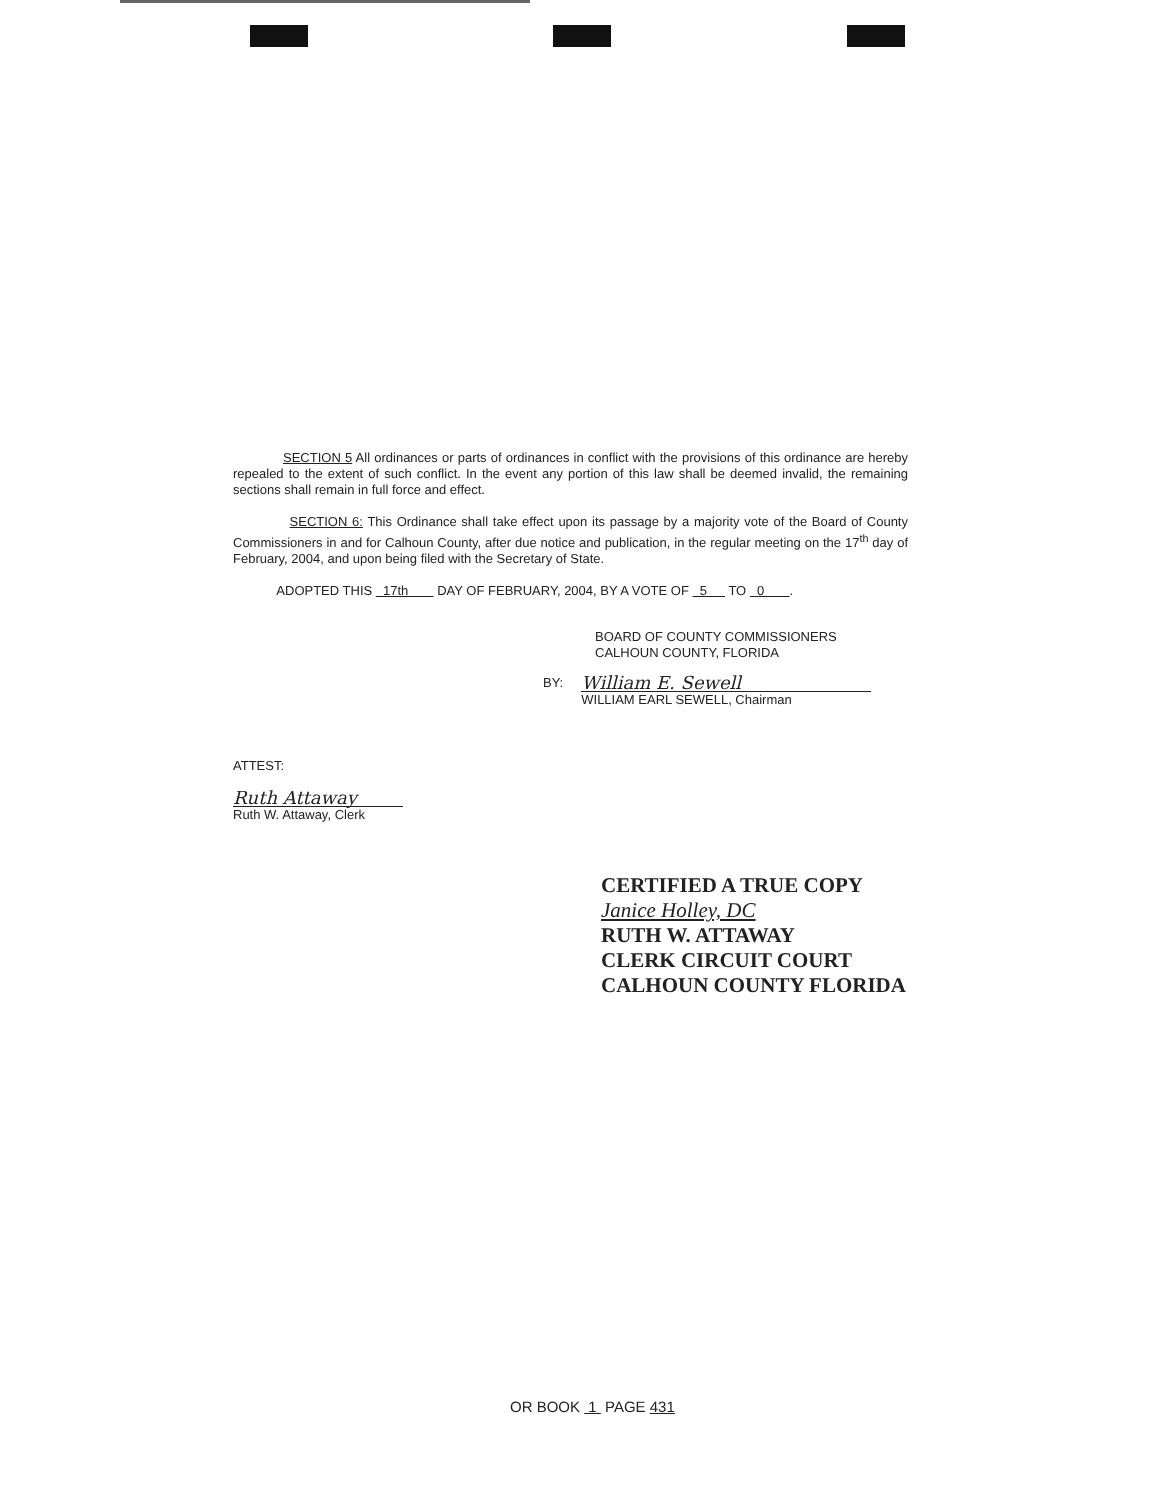SECTION 5 All ordinances or parts of ordinances in conflict with the provisions of this ordinance are hereby repealed to the extent of such conflict. In the event any portion of this law shall be deemed invalid, the remaining sections shall remain in full force and effect.
SECTION 6: This Ordinance shall take effect upon its passage by a majority vote of the Board of County Commissioners in and for Calhoun County, after due notice and publication, in the regular meeting on the 17<sup>th</sup> day of February, 2004, and upon being filed with the Secretary of State.
ADOPTED THIS 17th DAY OF FEBRUARY, 2004, BY A VOTE OF 5 TO 0 .
BOARD OF COUNTY COMMISSIONERS
CALHOUN COUNTY, FLORIDA
BY:
William E. Sewell
WILLIAM EARL SEWELL, Chairman
ATTEST:
Ruth Attaway
Ruth W. Attaway, Clerk
CERTIFIED A TRUE COPY
Janice Holley, DC
RUTH W. ATTAWAY
CLERK CIRCUIT COURT
CALHOUN COUNTY FLORIDA
OR BOOK 1 PAGE 431